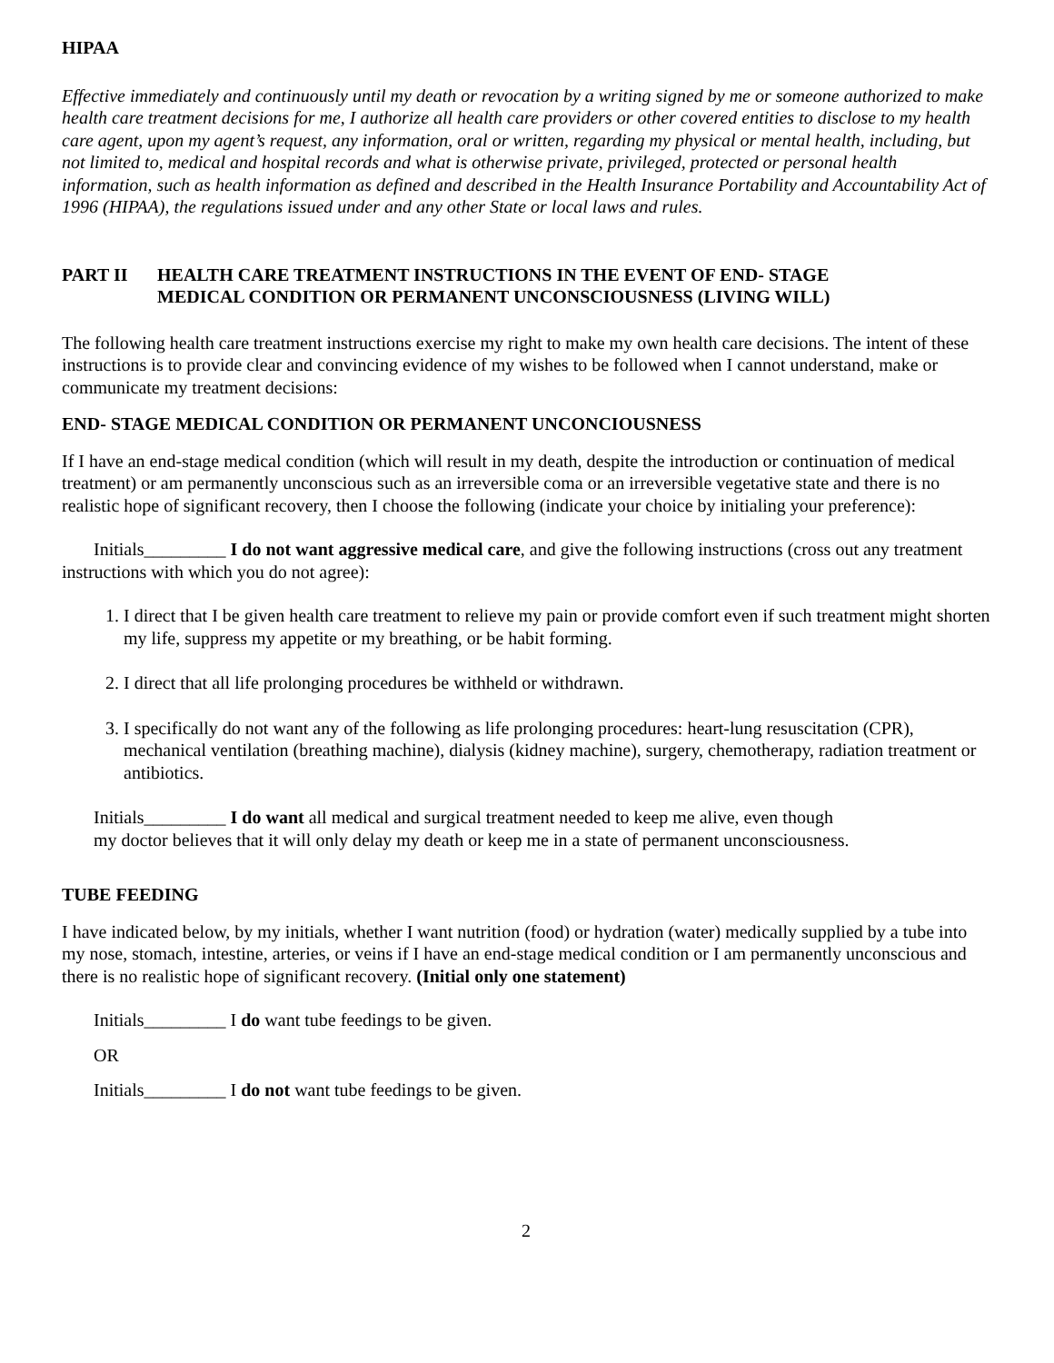HIPAA
Effective immediately and continuously until my death or revocation by a writing signed by me or someone authorized to make health care treatment decisions for me, I authorize all health care providers or other covered entities to disclose to my health care agent, upon my agent’s request, any information, oral or written, regarding my physical or mental health, including, but not limited to, medical and hospital records and what is otherwise private, privileged, protected or personal health information, such as health information as defined and described in the Health Insurance Portability and Accountability Act of 1996 (HIPAA), the regulations issued under and any other State or local laws and rules.
PART II HEALTH CARE TREATMENT INSTRUCTIONS IN THE EVENT OF END- STAGE
MEDICAL CONDITION OR PERMANENT UNCONSCIOUSNESS (LIVING WILL)
The following health care treatment instructions exercise my right to make my own health care decisions. The intent of these instructions is to provide clear and convincing evidence of my wishes to be followed when I cannot understand, make or communicate my treatment decisions:
END- STAGE MEDICAL CONDITION OR PERMANENT UNCONCIOUSNESS
If I have an end-stage medical condition (which will result in my death, despite the introduction or continuation of medical treatment) or am permanently unconscious such as an irreversible coma or an irreversible vegetative state and there is no realistic hope of significant recovery, then I choose the following (indicate your choice by initialing your preference):
Initials_________ I do not want aggressive medical care, and give the following instructions (cross out any treatment instructions with which you do not agree):
1. I direct that I be given health care treatment to relieve my pain or provide comfort even if such treatment might shorten my life, suppress my appetite or my breathing, or be habit forming.
2. I direct that all life prolonging procedures be withheld or withdrawn.
3. I specifically do not want any of the following as life prolonging procedures: heart-lung resuscitation (CPR), mechanical ventilation (breathing machine), dialysis (kidney machine), surgery, chemotherapy, radiation treatment or antibiotics.
Initials_________ I do want all medical and surgical treatment needed to keep me alive, even though
my doctor believes that it will only delay my death or keep me in a state of permanent unconsciousness.
TUBE FEEDING
I have indicated below, by my initials, whether I want nutrition (food) or hydration (water) medically supplied by a tube into my nose, stomach, intestine, arteries, or veins if I have an end-stage medical condition or I am permanently unconscious and there is no realistic hope of significant recovery. (Initial only one statement)
Initials_________ I do want tube feedings to be given.
OR
Initials_________ I do not want tube feedings to be given.
2